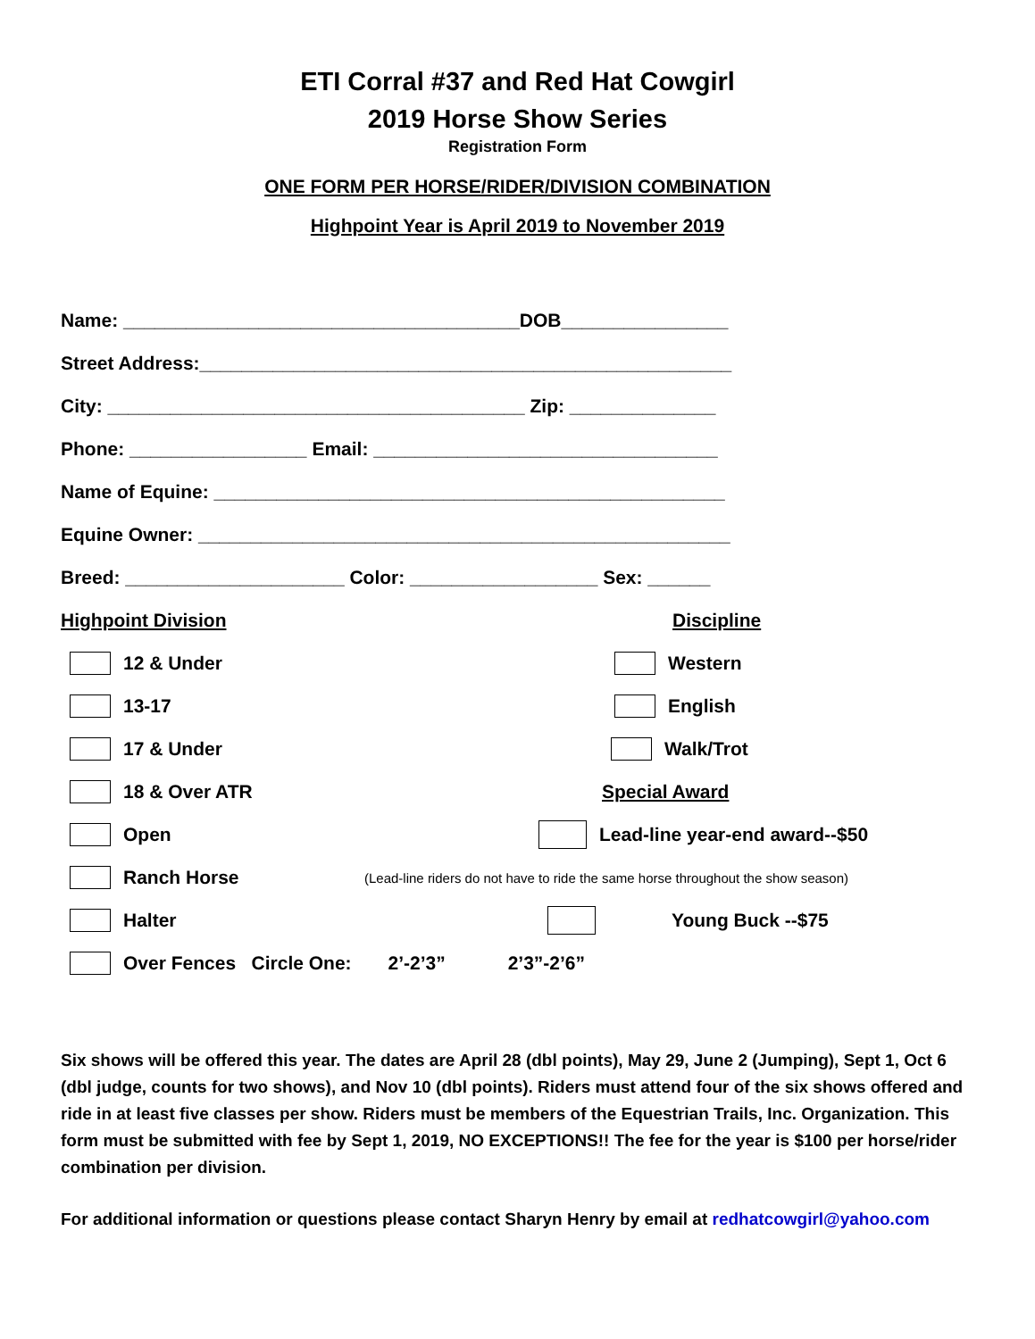ETI Corral #37 and Red Hat Cowgirl
2019 Horse Show Series
Registration Form
ONE FORM PER HORSE/RIDER/DIVISION COMBINATION
Highpoint Year is April 2019 to November 2019
Name: ______________________________________DOB________________
Street Address:___________________________________________________
City: ________________________________________ Zip: ______________
Phone: _________________ Email: _________________________________
Name of Equine: _________________________________________________
Equine Owner: ___________________________________________________
Breed: _____________________ Color: __________________ Sex: ______
Highpoint Division Discipline
12 & Under Western
13-17 English
17 & Under Walk/Trot
18 & Over ATR Special Award
Open Lead-line year-end award--$50
Ranch Horse
(Lead-line riders do not have to ride the same horse throughout the show season)
Halter Young Buck --$75
Over Fences Circle One: 2’-2’3” 2’3”-2’6”
Six shows will be offered this year. The dates are April 28 (dbl points), May 29, June 2 (Jumping), Sept 1, Oct 6 (dbl judge, counts for two shows), and Nov 10 (dbl points). Riders must attend four of the six shows offered and ride in at least five classes per show. Riders must be members of the Equestrian Trails, Inc. Organization. This form must be submitted with fee by Sept 1, 2019, NO EXCEPTIONS!! The fee for the year is $100 per horse/rider combination per division.
For additional information or questions please contact Sharyn Henry by email at redhatcowgirl@yahoo.com